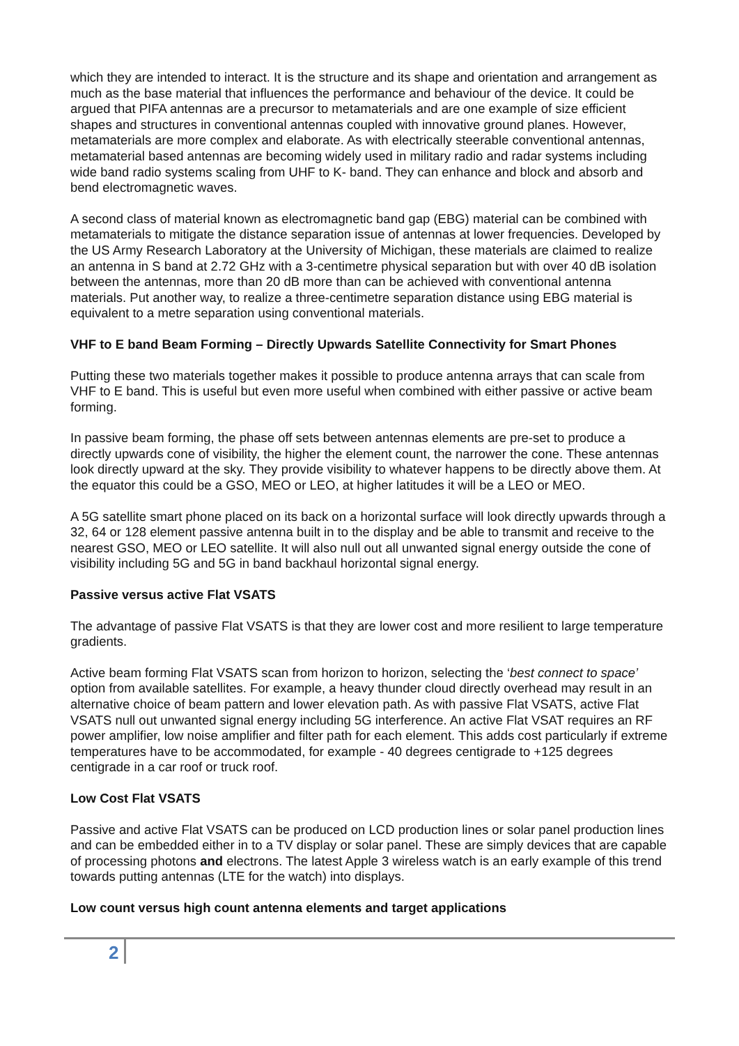which they are intended to interact. It is the structure and its shape and orientation and arrangement as much as the base material that influences the performance and behaviour of the device. It could be argued that PIFA antennas are a precursor to metamaterials and are one example of size efficient shapes and structures in conventional antennas coupled with innovative ground planes. However, metamaterials are more complex and elaborate. As with electrically steerable conventional antennas, metamaterial based antennas are becoming widely used in military radio and radar systems including wide band radio systems scaling from UHF to K- band. They can enhance and block and absorb and bend electromagnetic waves.
A second class of material known as electromagnetic band gap (EBG) material can be combined with metamaterials to mitigate the distance separation issue of antennas at lower frequencies. Developed by the US Army Research Laboratory at the University of Michigan, these materials are claimed to realize an antenna in S band at 2.72 GHz with a 3-centimetre physical separation but with over 40 dB isolation between the antennas, more than 20 dB more than can be achieved with conventional antenna materials. Put another way, to realize a three-centimetre separation distance using EBG material is equivalent to a metre separation using conventional materials.
VHF to E band Beam Forming – Directly Upwards Satellite Connectivity for Smart Phones
Putting these two materials together makes it possible to produce antenna arrays that can scale from VHF to E band. This is useful but even more useful when combined with either passive or active beam forming.
In passive beam forming, the phase off sets between antennas elements are pre-set to produce a directly upwards cone of visibility, the higher the element count, the narrower the cone. These antennas look directly upward at the sky. They provide visibility to whatever happens to be directly above them. At the equator this could be a GSO, MEO or LEO, at higher latitudes it will be a LEO or MEO.
A 5G satellite smart phone placed on its back on a horizontal surface will look directly upwards through a 32, 64 or 128 element passive antenna built in to the display and be able to transmit and receive to the nearest GSO, MEO or LEO satellite. It will also null out all unwanted signal energy outside the cone of visibility including 5G and 5G in band backhaul horizontal signal energy.
Passive versus active Flat VSATS
The advantage of passive Flat VSATS is that they are lower cost and more resilient to large temperature gradients.
Active beam forming Flat VSATS scan from horizon to horizon, selecting the ‘best connect to space’ option from available satellites. For example, a heavy thunder cloud directly overhead may result in an alternative choice of beam pattern and lower elevation path. As with passive Flat VSATS, active Flat VSATS null out unwanted signal energy including 5G interference. An active Flat VSAT requires an RF power amplifier, low noise amplifier and filter path for each element. This adds cost particularly if extreme temperatures have to be accommodated, for example - 40 degrees centigrade to +125 degrees centigrade in a car roof or truck roof.
Low Cost Flat VSATS
Passive and active Flat VSATS can be produced on LCD production lines or solar panel production lines and can be embedded either in to a TV display or solar panel. These are simply devices that are capable of processing photons and electrons. The latest Apple 3 wireless watch is an early example of this trend towards putting antennas (LTE for the watch) into displays.
Low count versus high count antenna elements and target applications
2